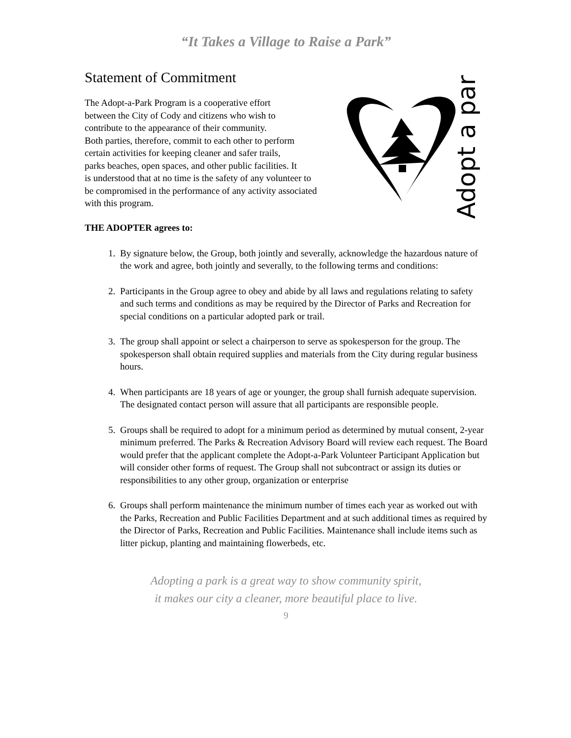“It Takes a Village to Raise a Park”
Statement of Commitment
The Adopt-a-Park Program is a cooperative effort
between the City of Cody and citizens who wish to
contribute to the appearance of their community.
Both parties, therefore, commit to each other to perform
certain activities for keeping cleaner and safer trails,
parks beaches, open spaces, and other public facilities. It
is understood that at no time is the safety of any volunteer to
be compromised in the performance of any activity associated
with this program.
Adopt a park
THE ADOPTER agrees to:
1. By signature below, the Group, both jointly and severally, acknowledge the hazardous nature of the work and agree, both jointly and severally, to the following terms and conditions:
2. Participants in the Group agree to obey and abide by all laws and regulations relating to safety and such terms and conditions as may be required by the Director of Parks and Recreation for special conditions on a particular adopted park or trail.
3. The group shall appoint or select a chairperson to serve as spokesperson for the group. The spokesperson shall obtain required supplies and materials from the City during regular business hours.
4. When participants are 18 years of age or younger, the group shall furnish adequate supervision. The designated contact person will assure that all participants are responsible people.
5. Groups shall be required to adopt for a minimum period as determined by mutual consent, 2-year minimum preferred. The Parks & Recreation Advisory Board will review each request. The Board would prefer that the applicant complete the Adopt-a-Park Volunteer Participant Application but will consider other forms of request. The Group shall not subcontract or assign its duties or responsibilities to any other group, organization or enterprise
6. Groups shall perform maintenance the minimum number of times each year as worked out with the Parks, Recreation and Public Facilities Department and at such additional times as required by the Director of Parks, Recreation and Public Facilities. Maintenance shall include items such as litter pickup, planting and maintaining flowerbeds, etc.
Adopting a park is a great way to show community spirit,
it makes our city a cleaner, more beautiful place to live.
9